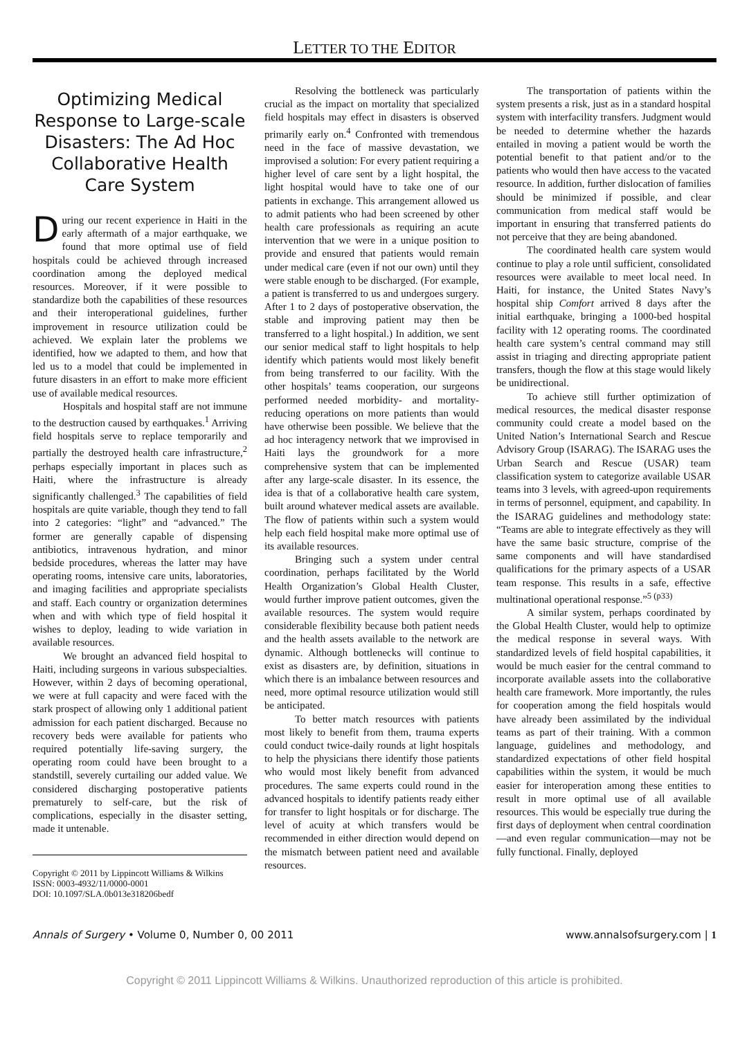LETTER TO THE EDITOR
Optimizing Medical Response to Large-scale Disasters: The Ad Hoc Collaborative Health Care System
During our recent experience in Haiti in the early aftermath of a major earthquake, we found that more optimal use of field hospitals could be achieved through increased coordination among the deployed medical resources. Moreover, if it were possible to standardize both the capabilities of these resources and their interoperational guidelines, further improvement in resource utilization could be achieved. We explain later the problems we identified, how we adapted to them, and how that led us to a model that could be implemented in future disasters in an effort to make more efficient use of available medical resources.
Hospitals and hospital staff are not immune to the destruction caused by earthquakes.<sup>1</sup> Arriving field hospitals serve to replace temporarily and partially the destroyed health care infrastructure,<sup>2</sup> perhaps especially important in places such as Haiti, where the infrastructure is already significantly challenged.<sup>3</sup> The capabilities of field hospitals are quite variable, though they tend to fall into 2 categories: “light” and “advanced.” The former are generally capable of dispensing antibiotics, intravenous hydration, and minor bedside procedures, whereas the latter may have operating rooms, intensive care units, laboratories, and imaging facilities and appropriate specialists and staff. Each country or organization determines when and with which type of field hospital it wishes to deploy, leading to wide variation in available resources.
We brought an advanced field hospital to Haiti, including surgeons in various subspecialties. However, within 2 days of becoming operational, we were at full capacity and were faced with the stark prospect of allowing only 1 additional patient admission for each patient discharged. Because no recovery beds were available for patients who required potentially life-saving surgery, the operating room could have been brought to a standstill, severely curtailing our added value. We considered discharging postoperative patients prematurely to self-care, but the risk of complications, especially in the disaster setting, made it untenable.
Copyright © 2011 by Lippincott Williams & Wilkins
ISSN: 0003-4932/11/0000-0001
DOI: 10.1097/SLA.0b013e318206bedf
Resolving the bottleneck was particularly crucial as the impact on mortality that specialized field hospitals may effect in disasters is observed primarily early on.<sup>4</sup> Confronted with tremendous need in the face of massive devastation, we improvised a solution: For every patient requiring a higher level of care sent by a light hospital, the light hospital would have to take one of our patients in exchange. This arrangement allowed us to admit patients who had been screened by other health care professionals as requiring an acute intervention that we were in a unique position to provide and ensured that patients would remain under medical care (even if not our own) until they were stable enough to be discharged. (For example, a patient is transferred to us and undergoes surgery. After 1 to 2 days of postoperative observation, the stable and improving patient may then be transferred to a light hospital.) In addition, we sent our senior medical staff to light hospitals to help identify which patients would most likely benefit from being transferred to our facility. With the other hospitals’ teams cooperation, our surgeons performed needed morbidity- and mortality-reducing operations on more patients than would have otherwise been possible. We believe that the ad hoc interagency network that we improvised in Haiti lays the groundwork for a more comprehensive system that can be implemented after any large-scale disaster. In its essence, the idea is that of a collaborative health care system, built around whatever medical assets are available. The flow of patients within such a system would help each field hospital make more optimal use of its available resources.
Bringing such a system under central coordination, perhaps facilitated by the World Health Organization’s Global Health Cluster, would further improve patient outcomes, given the available resources. The system would require considerable flexibility because both patient needs and the health assets available to the network are dynamic. Although bottlenecks will continue to exist as disasters are, by definition, situations in which there is an imbalance between resources and need, more optimal resource utilization would still be anticipated.
To better match resources with patients most likely to benefit from them, trauma experts could conduct twice-daily rounds at light hospitals to help the physicians there identify those patients who would most likely benefit from advanced procedures. The same experts could round in the advanced hospitals to identify patients ready either for transfer to light hospitals or for discharge. The level of acuity at which transfers would be recommended in either direction would depend on the mismatch between patient need and available resources.
The transportation of patients within the system presents a risk, just as in a standard hospital system with interfacility transfers. Judgment would be needed to determine whether the hazards entailed in moving a patient would be worth the potential benefit to that patient and/or to the patients who would then have access to the vacated resource. In addition, further dislocation of families should be minimized if possible, and clear communication from medical staff would be important in ensuring that transferred patients do not perceive that they are being abandoned.
The coordinated health care system would continue to play a role until sufficient, consolidated resources were available to meet local need. In Haiti, for instance, the United States Navy’s hospital ship Comfort arrived 8 days after the initial earthquake, bringing a 1000-bed hospital facility with 12 operating rooms. The coordinated health care system’s central command may still assist in triaging and directing appropriate patient transfers, though the flow at this stage would likely be unidirectional.
To achieve still further optimization of medical resources, the medical disaster response community could create a model based on the United Nation’s International Search and Rescue Advisory Group (ISARAG). The ISARAG uses the Urban Search and Rescue (USAR) team classification system to categorize available USAR teams into 3 levels, with agreed-upon requirements in terms of personnel, equipment, and capability. In the ISARAG guidelines and methodology state: “Teams are able to integrate effectively as they will have the same basic structure, comprise of the same components and will have standardised qualifications for the primary aspects of a USAR team response. This results in a safe, effective multinational operational response.”<sup>5 (p33)</sup>
A similar system, perhaps coordinated by the Global Health Cluster, would help to optimize the medical response in several ways. With standardized levels of field hospital capabilities, it would be much easier for the central command to incorporate available assets into the collaborative health care framework. More importantly, the rules for cooperation among the field hospitals would have already been assimilated by the individual teams as part of their training. With a common language, guidelines and methodology, and standardized expectations of other field hospital capabilities within the system, it would be much easier for interoperation among these entities to result in more optimal use of all available resources. This would be especially true during the first days of deployment when central coordination—and even regular communication—may not be fully functional. Finally, deployed
Annals of Surgery • Volume 0, Number 0, 00 2011 www.annalsofsurgery.com | 1
Copyright © 2011 Lippincott Williams & Wilkins. Unauthorized reproduction of this article is prohibited.